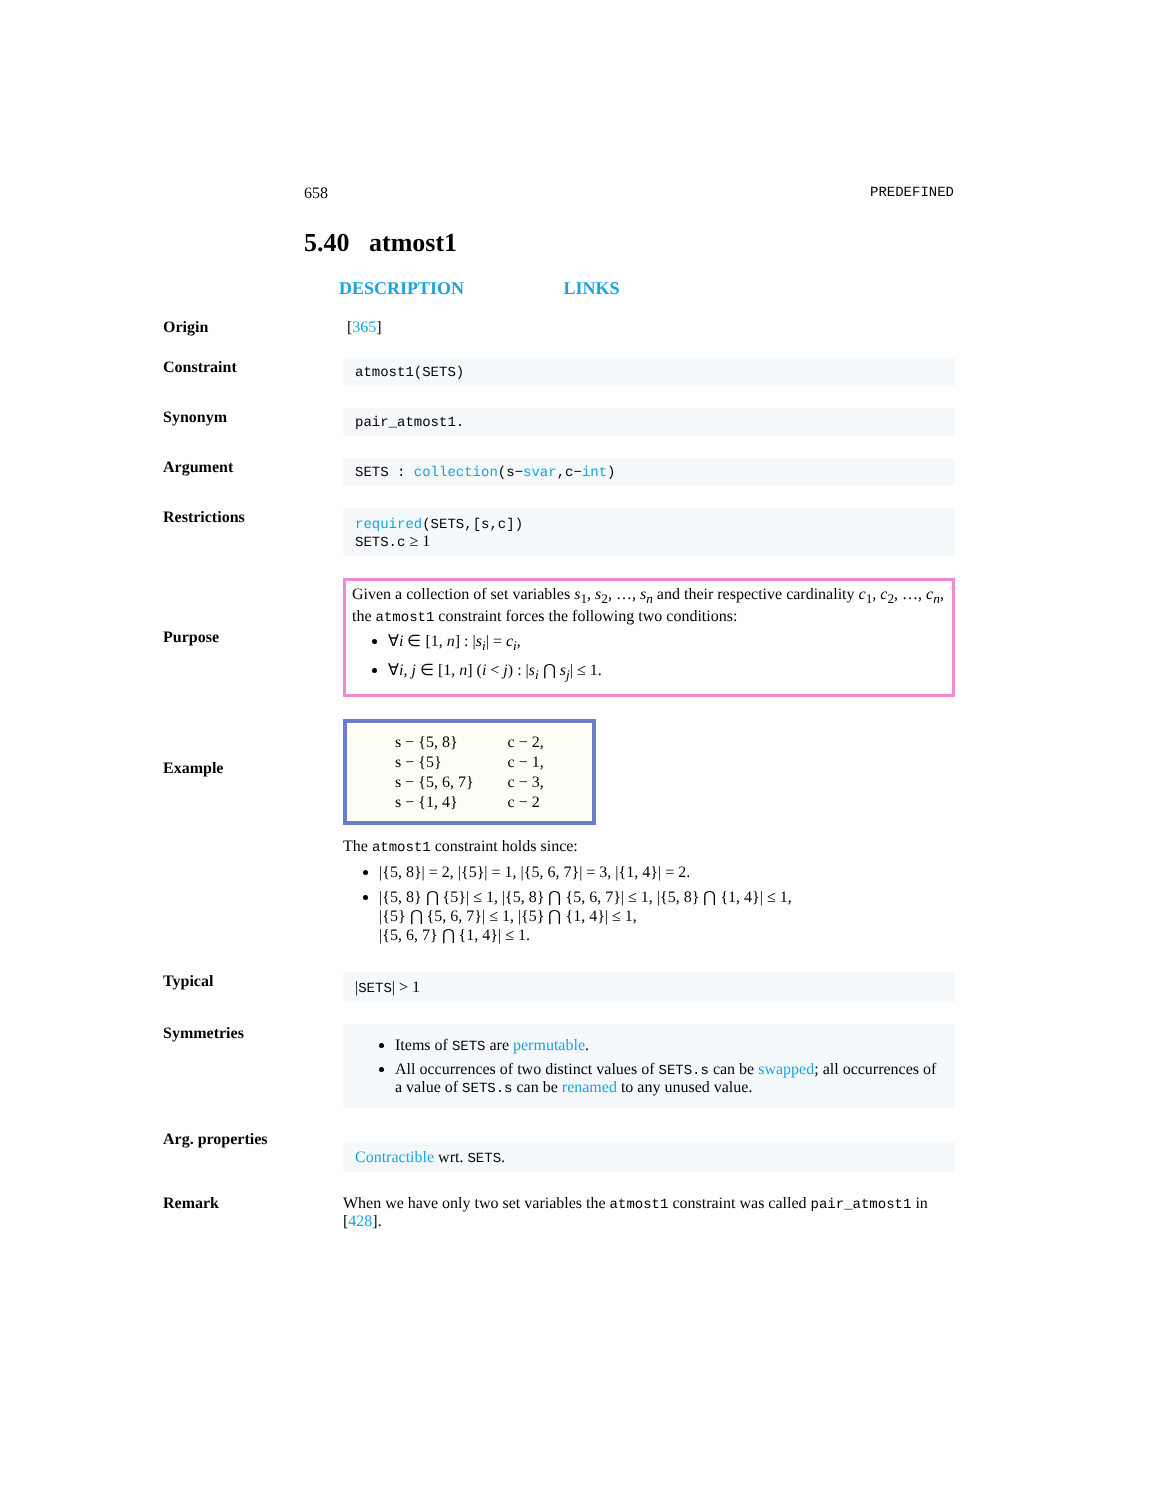658 PREDEFINED
5.40 atmost1
DESCRIPTION LINKS
Origin [365]
Constraint
atmost1(SETS)
Synonym
pair_atmost1.
Argument
SETS : collection(s−svar,c−int)
Restrictions
required(SETS,[s,c])
SETS.c ≥ 1
Purpose
Given a collection of set variables s<sub>1</sub>, s<sub>2</sub>, …, s<sub>n</sub> and their respective cardinality c<sub>1</sub>, c<sub>2</sub>, …, c<sub>n</sub>, the atmost1 constraint forces the following two conditions:
∀i ∈ [1, n] : |s<sub>i</sub>| = c<sub>i</sub>,
∀i, j ∈ [1, n] (i < j) : |s<sub>i</sub> ⋂ s<sub>j</sub>| ≤ 1.
Example
| s − {5, 8} | c − 2, |
| s − {5} | c − 1, |
| s − {5, 6, 7} | c − 3, |
| s − {1, 4} | c − 2 |
The atmost1 constraint holds since:
|{5, 8}| = 2, |{5}| = 1, |{5, 6, 7}| = 3, |{1, 4}| = 2.
|{5, 8} ⋂ {5}| ≤ 1, |{5, 8} ⋂ {5, 6, 7}| ≤ 1, |{5, 8} ⋂ {1, 4}| ≤ 1,
|{5} ⋂ {5, 6, 7}| ≤ 1, |{5} ⋂ {1, 4}| ≤ 1,
|{5, 6, 7} ⋂ {1, 4}| ≤ 1.
Typical
|SETS| > 1
Symmetries
Items of SETS are permutable.
All occurrences of two distinct values of SETS.s can be swapped; all occurrences of a value of SETS.s can be renamed to any unused value.
Arg. properties
Contractible wrt. SETS.
Remark When we have only two set variables the atmost1 constraint was called pair_atmost1 in [428].